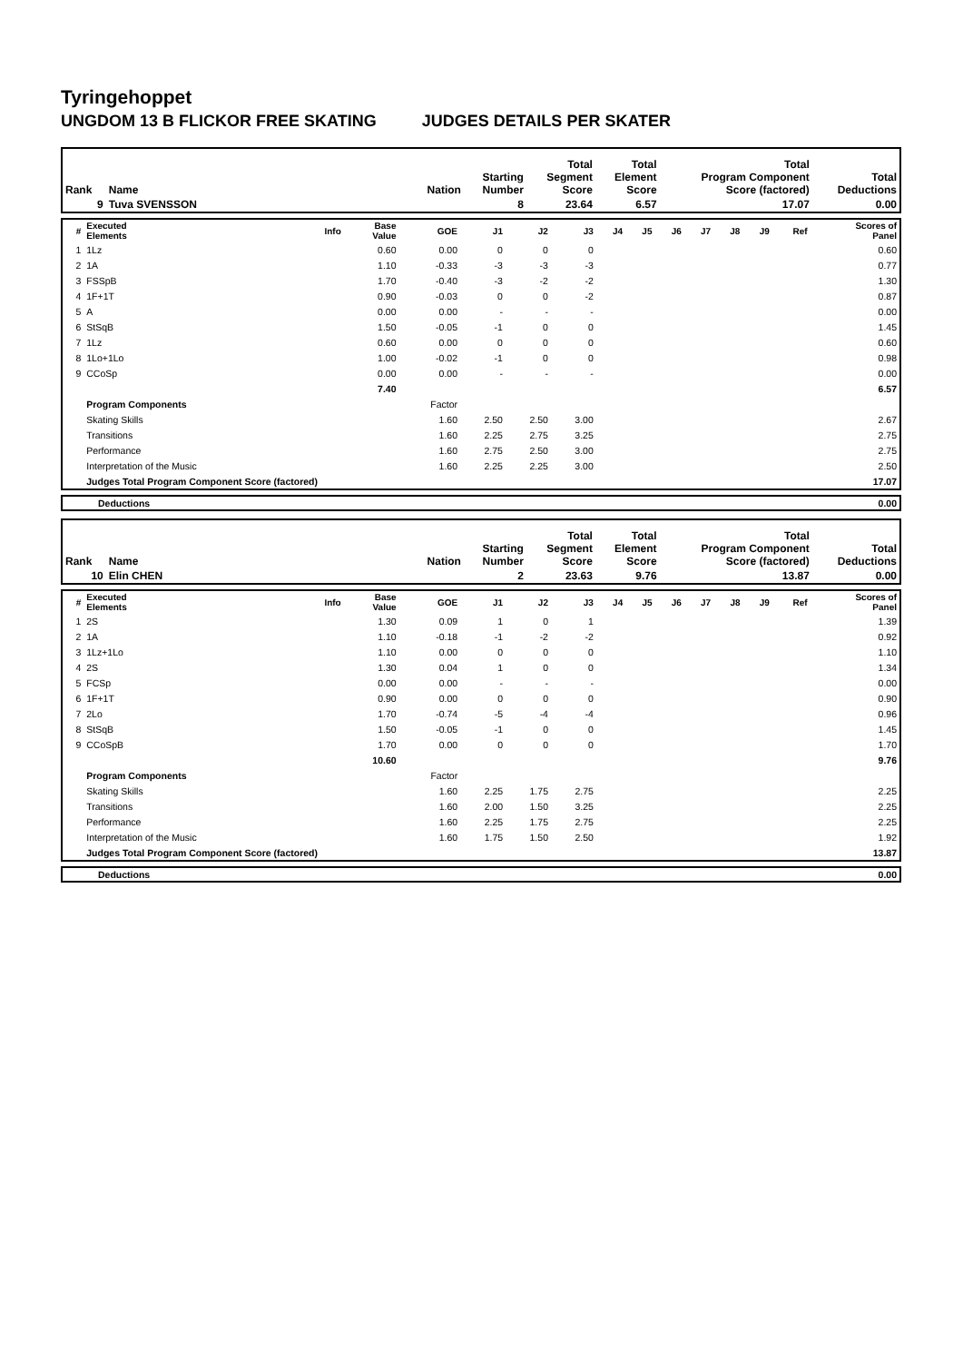Tyringehoppet
UNGDOM 13 B FLICKOR FREE SKATING JUDGES DETAILS PER SKATER
| Rank | Name | Nation | Starting Number | Total Segment Score | Total Element Score | Total Program Component Score (factored) | Total Deductions |
| --- | --- | --- | --- | --- | --- | --- | --- |
| 9 | Tuva SVENSSON | | 8 | 23.64 | 6.57 | 17.07 | 0.00 |
| # | Executed Elements | Info | Base Value | GOE | J1 | J2 | J3 | J4 | J5 | J6 | J7 | J8 | J9 | Ref | Scores of Panel |
| --- | --- | --- | --- | --- | --- | --- | --- | --- | --- | --- | --- | --- | --- | --- | --- |
| 1 | 1Lz | | 0.60 | 0.00 | 0 | 0 | 0 | | | | | | | | 0.60 |
| 2 | 1A | | 1.10 | -0.33 | -3 | -3 | -3 | | | | | | | | 0.77 |
| 3 | FSSpB | | 1.70 | -0.40 | -3 | -2 | -2 | | | | | | | | 1.30 |
| 4 | 1F+1T | | 0.90 | -0.03 | 0 | 0 | -2 | | | | | | | | 0.87 |
| 5 | A | | 0.00 | 0.00 | - | - | - | | | | | | | | 0.00 |
| 6 | StSqB | | 1.50 | -0.05 | -1 | 0 | 0 | | | | | | | | 1.45 |
| 7 | 1Lz | | 0.60 | 0.00 | 0 | 0 | 0 | | | | | | | | 0.60 |
| 8 | 1Lo+1Lo | | 1.00 | -0.02 | -1 | 0 | 0 | | | | | | | | 0.98 |
| 9 | CCoSp | | 0.00 | 0.00 | - | - | - | | | | | | | | 0.00 |
| | | | 7.40 | | | | | | | | | | | | 6.57 |
| | Program Components | | | Factor | | | | | | | | | | | |
| | Skating Skills | | | 1.60 | 2.50 | 2.50 | 3.00 | | | | | | | | 2.67 |
| | Transitions | | | 1.60 | 2.25 | 2.75 | 3.25 | | | | | | | | 2.75 |
| | Performance | | | 1.60 | 2.75 | 2.50 | 3.00 | | | | | | | | 2.75 |
| | Interpretation of the Music | | | 1.60 | 2.25 | 2.25 | 3.00 | | | | | | | | 2.50 |
| | Judges Total Program Component Score (factored) | | | | | | | | | | | | | | 17.07 |
| | Deductions | 0.00 |
| Rank | Name | Nation | Starting Number | Total Segment Score | Total Element Score | Total Program Component Score (factored) | Total Deductions |
| --- | --- | --- | --- | --- | --- | --- | --- |
| 10 | Elin CHEN | | 2 | 23.63 | 9.76 | 13.87 | 0.00 |
| # | Executed Elements | Info | Base Value | GOE | J1 | J2 | J3 | J4 | J5 | J6 | J7 | J8 | J9 | Ref | Scores of Panel |
| --- | --- | --- | --- | --- | --- | --- | --- | --- | --- | --- | --- | --- | --- | --- | --- |
| 1 | 2S | | 1.30 | 0.09 | 1 | 0 | 1 | | | | | | | | 1.39 |
| 2 | 1A | | 1.10 | -0.18 | -1 | -2 | -2 | | | | | | | | 0.92 |
| 3 | 1Lz+1Lo | | 1.10 | 0.00 | 0 | 0 | 0 | | | | | | | | 1.10 |
| 4 | 2S | | 1.30 | 0.04 | 1 | 0 | 0 | | | | | | | | 1.34 |
| 5 | FCSp | | 0.00 | 0.00 | - | - | - | | | | | | | | 0.00 |
| 6 | 1F+1T | | 0.90 | 0.00 | 0 | 0 | 0 | | | | | | | | 0.90 |
| 7 | 2Lo | | 1.70 | -0.74 | -5 | -4 | -4 | | | | | | | | 0.96 |
| 8 | StSqB | | 1.50 | -0.05 | -1 | 0 | 0 | | | | | | | | 1.45 |
| 9 | CCoSpB | | 1.70 | 0.00 | 0 | 0 | 0 | | | | | | | | 1.70 |
| | | | 10.60 | | | | | | | | | | | | 9.76 |
| | Program Components | | | Factor | | | | | | | | | | | |
| | Skating Skills | | | 1.60 | 2.25 | 1.75 | 2.75 | | | | | | | | 2.25 |
| | Transitions | | | 1.60 | 2.00 | 1.50 | 3.25 | | | | | | | | 2.25 |
| | Performance | | | 1.60 | 2.25 | 1.75 | 2.75 | | | | | | | | 2.25 |
| | Interpretation of the Music | | | 1.60 | 1.75 | 1.50 | 2.50 | | | | | | | | 1.92 |
| | Judges Total Program Component Score (factored) | | | | | | | | | | | | | | 13.87 |
| | Deductions | 0.00 |